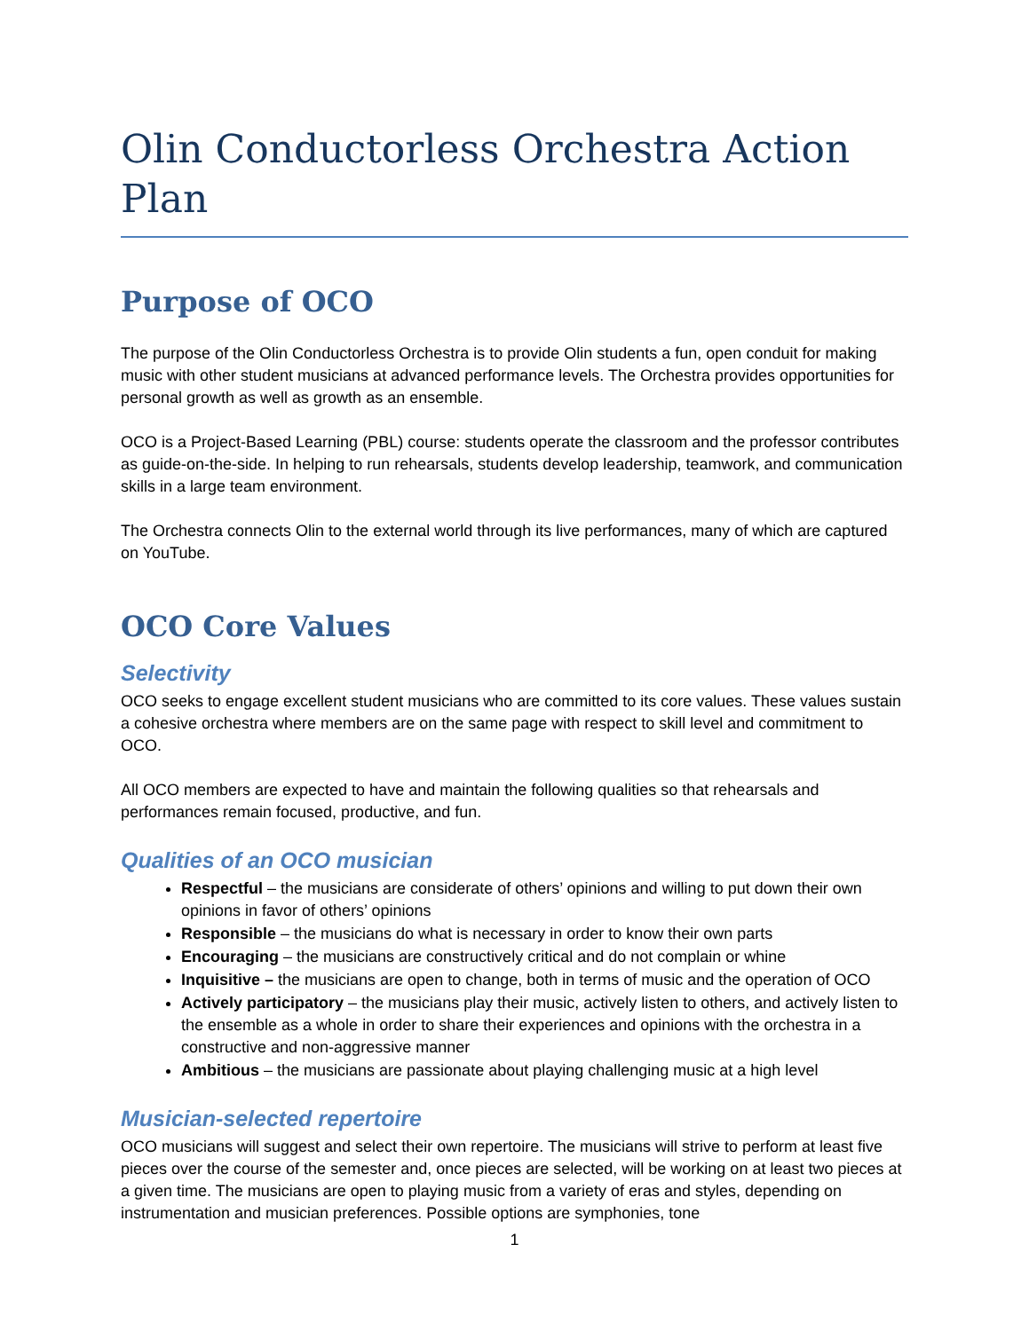Olin Conductorless Orchestra Action Plan
Purpose of OCO
The purpose of the Olin Conductorless Orchestra is to provide Olin students a fun, open conduit for making music with other student musicians at advanced performance levels. The Orchestra provides opportunities for personal growth as well as growth as an ensemble.
OCO is a Project-Based Learning (PBL) course: students operate the classroom and the professor contributes as guide-on-the-side. In helping to run rehearsals, students develop leadership, teamwork, and communication skills in a large team environment.
The Orchestra connects Olin to the external world through its live performances, many of which are captured on YouTube.
OCO Core Values
Selectivity
OCO seeks to engage excellent student musicians who are committed to its core values. These values sustain a cohesive orchestra where members are on the same page with respect to skill level and commitment to OCO.
All OCO members are expected to have and maintain the following qualities so that rehearsals and performances remain focused, productive, and fun.
Qualities of an OCO musician
Respectful – the musicians are considerate of others’ opinions and willing to put down their own opinions in favor of others’ opinions
Responsible – the musicians do what is necessary in order to know their own parts
Encouraging – the musicians are constructively critical and do not complain or whine
Inquisitive – the musicians are open to change, both in terms of music and the operation of OCO
Actively participatory – the musicians play their music, actively listen to others, and actively listen to the ensemble as a whole in order to share their experiences and opinions with the orchestra in a constructive and non-aggressive manner
Ambitious – the musicians are passionate about playing challenging music at a high level
Musician-selected repertoire
OCO musicians will suggest and select their own repertoire. The musicians will strive to perform at least five pieces over the course of the semester and, once pieces are selected, will be working on at least two pieces at a given time. The musicians are open to playing music from a variety of eras and styles, depending on instrumentation and musician preferences. Possible options are symphonies, tone
1